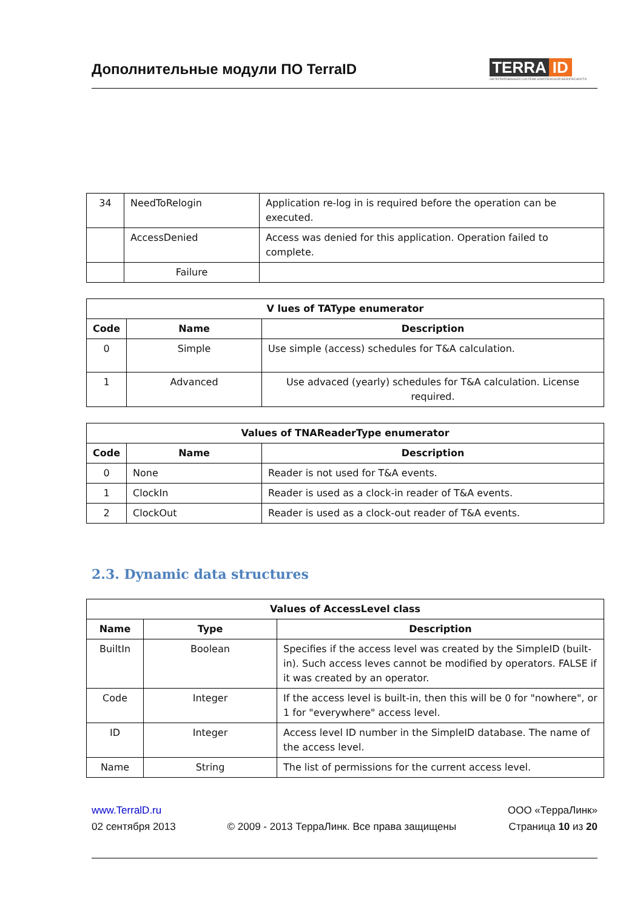Дополнительные модули ПО TerraID
TERRA ID
ИНТЕГРИРОВАННАЯ СИСТЕМА КОМПЛЕКСНОЙ БЕЗОПАСНОСТИ
| 34 | NeedToRelogin | Application re-log in is required before the operation can be executed. |
| | AccessDenied | Access was denied for this application. Operation failed to complete. |
| | Failure | |
| V lues of TAType enumerator | | |
| --- | --- | --- |
| Code | Name | Description |
| 0 | Simple | Use simple (access) schedules for T&A calculation. |
| 1 | Advanced | Use advaced (yearly) schedules for T&A calculation. License required. |
| Values of TNAReaderType enumerator | | |
| --- | --- | --- |
| Code | Name | Description |
| 0 | None | Reader is not used for T&A events. |
| 1 | ClockIn | Reader is used as a clock-in reader of T&A events. |
| 2 | ClockOut | Reader is used as a clock-out reader of T&A events. |
2.3. Dynamic data structures
| Values of AccessLevel class | | |
| --- | --- | --- |
| Name | Type | Description |
| BuiltIn | Boolean | Specifies if the access level was created by the SimpleID (built-in). Such access leves cannot be modified by operators. FALSE if it was created by an operator. |
| Code | Integer | If the access level is built-in, then this will be 0 for "nowhere", or 1 for "everywhere" access level. |
| ID | Integer | Access level ID number in the SimpleID database. The name of the access level. |
| Name | String | The list of permissions for the current access level. |
www.TerralD.ru
02 сентября 2013
© 2009 - 2013 ТерраЛинк. Все права защищены
ООО «ТерраЛинк»
Страница 10 из 20